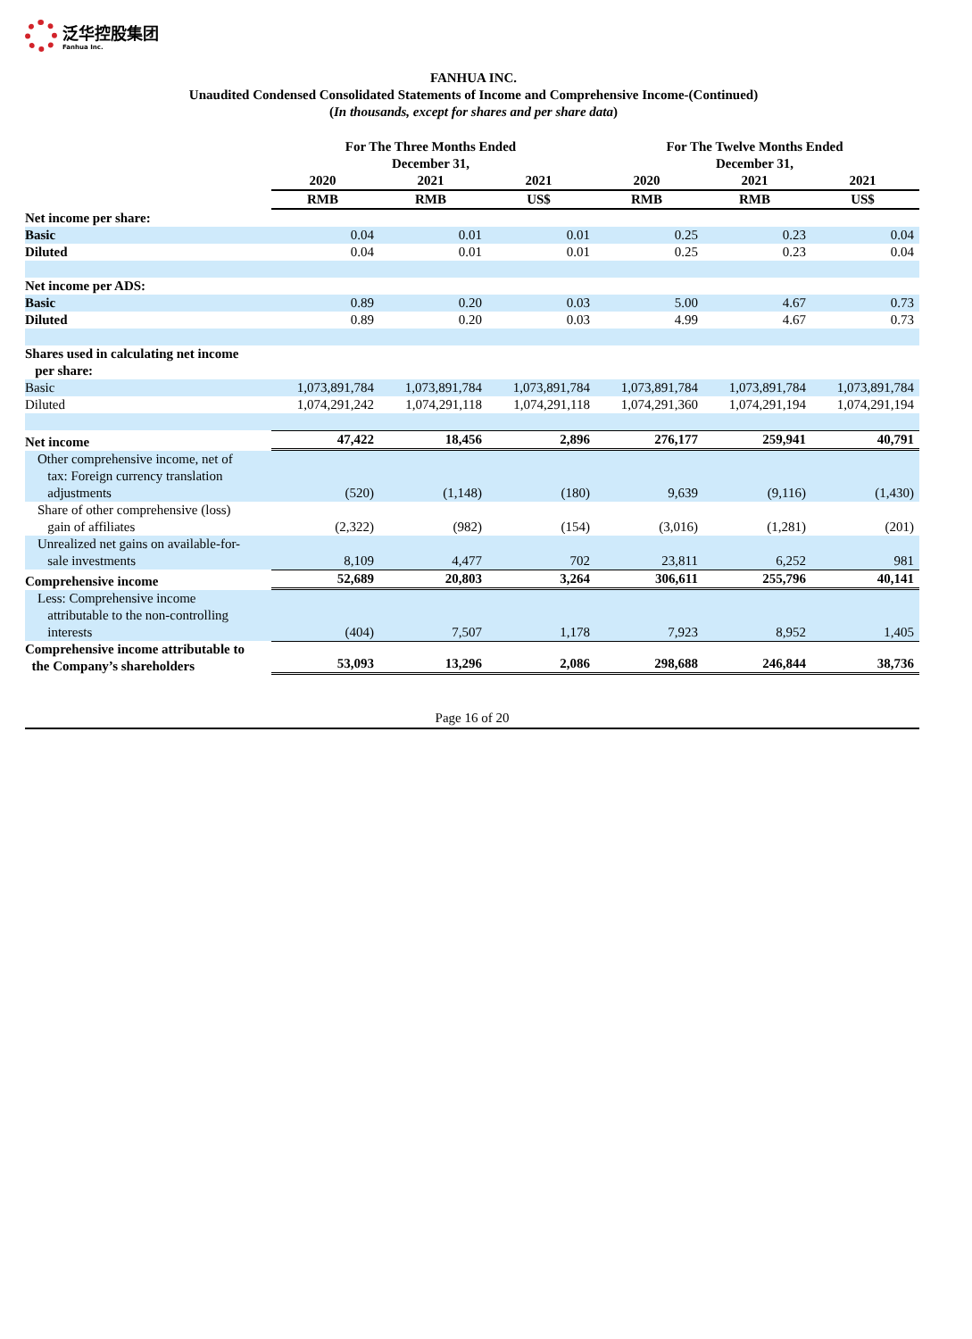泛华控股集团
Fanhua Inc.
FANHUA INC.
Unaudited Condensed Consolidated Statements of Income and Comprehensive Income-(Continued)
(In thousands, except for shares and per share data)
| | For The Three Months Ended December 31, | | | For The Twelve Months Ended December 31, | | |
| --- | --- | --- | --- | --- | --- | --- |
| | 2020 | 2021 | 2021 | 2020 | 2021 | 2021 |
| | RMB | RMB | US$ | RMB | RMB | US$ |
| Net income per share: | | | | | | |
| Basic | 0.04 | 0.01 | 0.01 | 0.25 | 0.23 | 0.04 |
| Diluted | 0.04 | 0.01 | 0.01 | 0.25 | 0.23 | 0.04 |
| Net income per ADS: | | | | | | |
| Basic | 0.89 | 0.20 | 0.03 | 5.00 | 4.67 | 0.73 |
| Diluted | 0.89 | 0.20 | 0.03 | 4.99 | 4.67 | 0.73 |
| Shares used in calculating net income per share: | | | | | | |
| Basic | 1,073,891,784 | 1,073,891,784 | 1,073,891,784 | 1,073,891,784 | 1,073,891,784 | 1,073,891,784 |
| Diluted | 1,074,291,242 | 1,074,291,118 | 1,074,291,118 | 1,074,291,360 | 1,074,291,194 | 1,074,291,194 |
| Net income | 47,422 | 18,456 | 2,896 | 276,177 | 259,941 | 40,791 |
| Other comprehensive income, net of tax: Foreign currency translation adjustments | (520) | (1,148) | (180) | 9,639 | (9,116) | (1,430) |
| Share of other comprehensive (loss) gain of affiliates | (2,322) | (982) | (154) | (3,016) | (1,281) | (201) |
| Unrealized net gains on available-for- sale investments | 8,109 | 4,477 | 702 | 23,811 | 6,252 | 981 |
| Comprehensive income | 52,689 | 20,803 | 3,264 | 306,611 | 255,796 | 40,141 |
| Less: Comprehensive income attributable to the non-controlling interests | (404) | 7,507 | 1,178 | 7,923 | 8,952 | 1,405 |
| Comprehensive income attributable to the Company’s shareholders | 53,093 | 13,296 | 2,086 | 298,688 | 246,844 | 38,736 |
Page 16 of 20